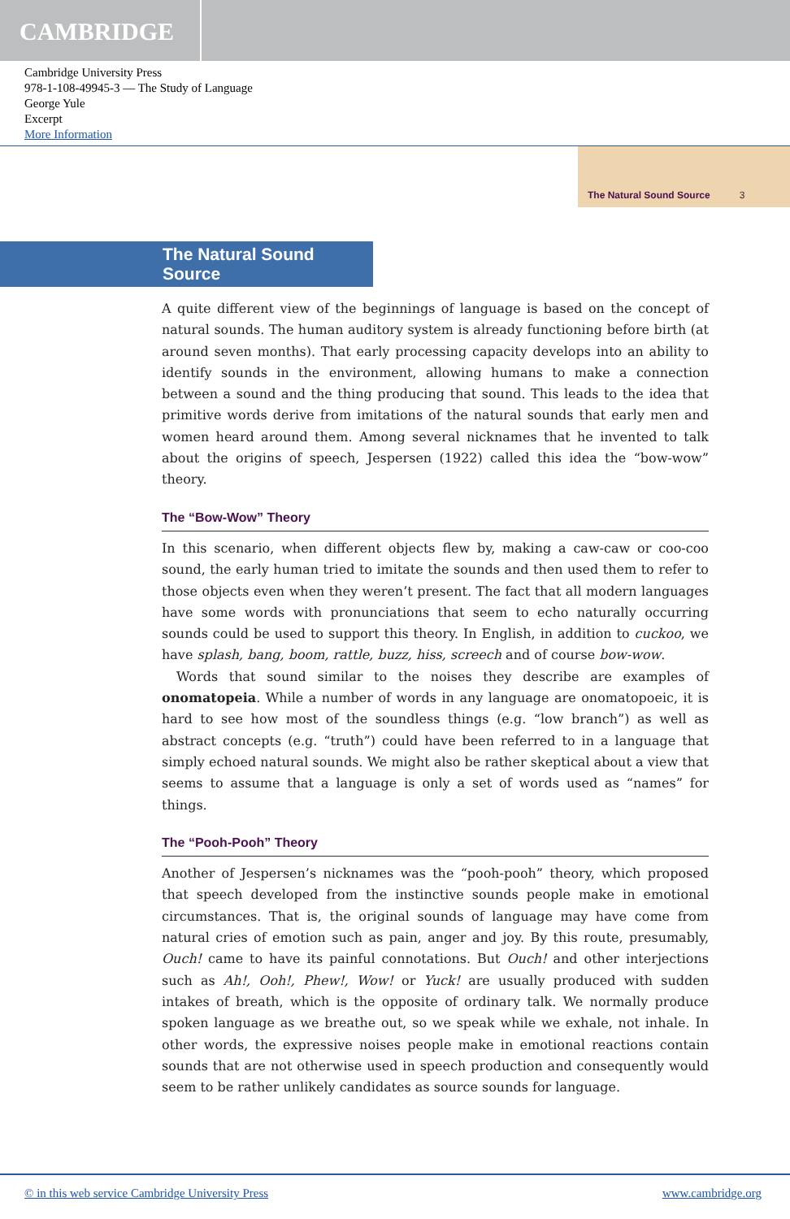CAMBRIDGE
Cambridge University Press
978-1-108-49945-3 — The Study of Language
George Yule
Excerpt
More Information
The Natural Sound Source 3
The Natural Sound Source
A quite different view of the beginnings of language is based on the concept of natural sounds. The human auditory system is already functioning before birth (at around seven months). That early processing capacity develops into an ability to identify sounds in the environment, allowing humans to make a connection between a sound and the thing producing that sound. This leads to the idea that primitive words derive from imitations of the natural sounds that early men and women heard around them. Among several nicknames that he invented to talk about the origins of speech, Jespersen (1922) called this idea the “bow-wow” theory.
The “Bow-Wow” Theory
In this scenario, when different objects flew by, making a caw-caw or coo-coo sound, the early human tried to imitate the sounds and then used them to refer to those objects even when they weren’t present. The fact that all modern languages have some words with pronunciations that seem to echo naturally occurring sounds could be used to support this theory. In English, in addition to cuckoo, we have splash, bang, boom, rattle, buzz, hiss, screech and of course bow-wow.
Words that sound similar to the noises they describe are examples of onomatopeia. While a number of words in any language are onomatopoeic, it is hard to see how most of the soundless things (e.g. “low branch”) as well as abstract concepts (e.g. “truth”) could have been referred to in a language that simply echoed natural sounds. We might also be rather skeptical about a view that seems to assume that a language is only a set of words used as “names” for things.
The “Pooh-Pooh” Theory
Another of Jespersen’s nicknames was the “pooh-pooh” theory, which proposed that speech developed from the instinctive sounds people make in emotional circumstances. That is, the original sounds of language may have come from natural cries of emotion such as pain, anger and joy. By this route, presumably, Ouch! came to have its painful connotations. But Ouch! and other interjections such as Ah!, Ooh!, Phew!, Wow! or Yuck! are usually produced with sudden intakes of breath, which is the opposite of ordinary talk. We normally produce spoken language as we breathe out, so we speak while we exhale, not inhale. In other words, the expressive noises people make in emotional reactions contain sounds that are not otherwise used in speech production and consequently would seem to be rather unlikely candidates as source sounds for language.
© in this web service Cambridge University Press www.cambridge.org